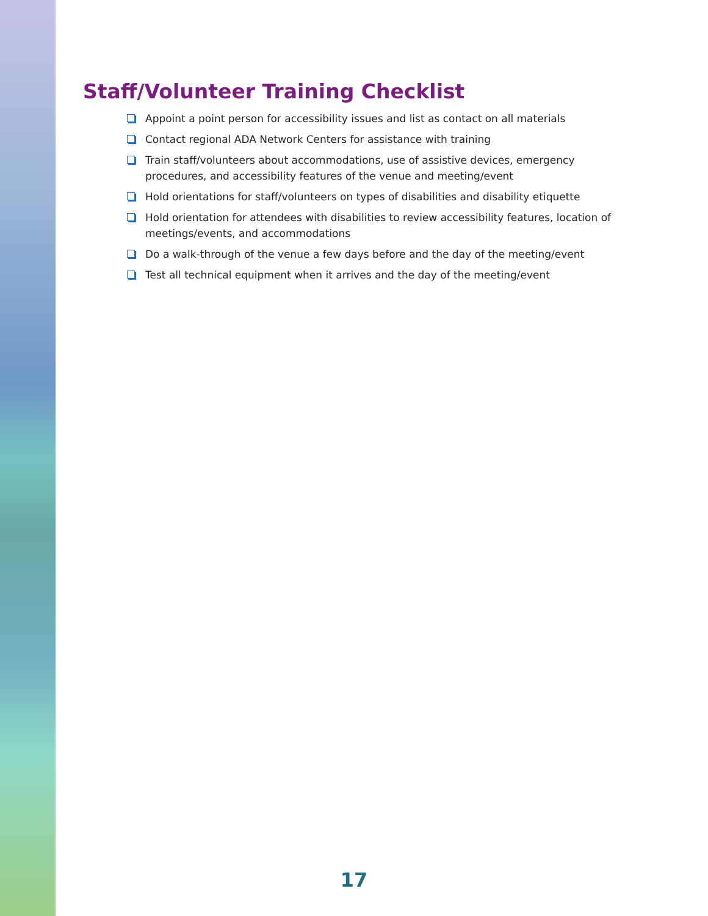Staff/Volunteer Training Checklist
Appoint a point person for accessibility issues and list as contact on all materials
Contact regional ADA Network Centers for assistance with training
Train staff/volunteers about accommodations, use of assistive devices, emergency procedures, and accessibility features of the venue and meeting/event
Hold orientations for staff/volunteers on types of disabilities and disability etiquette
Hold orientation for attendees with disabilities to review accessibility features, location of meetings/events, and accommodations
Do a walk-through of the venue a few days before and the day of the meeting/event
Test all technical equipment when it arrives and the day of the meeting/event
17